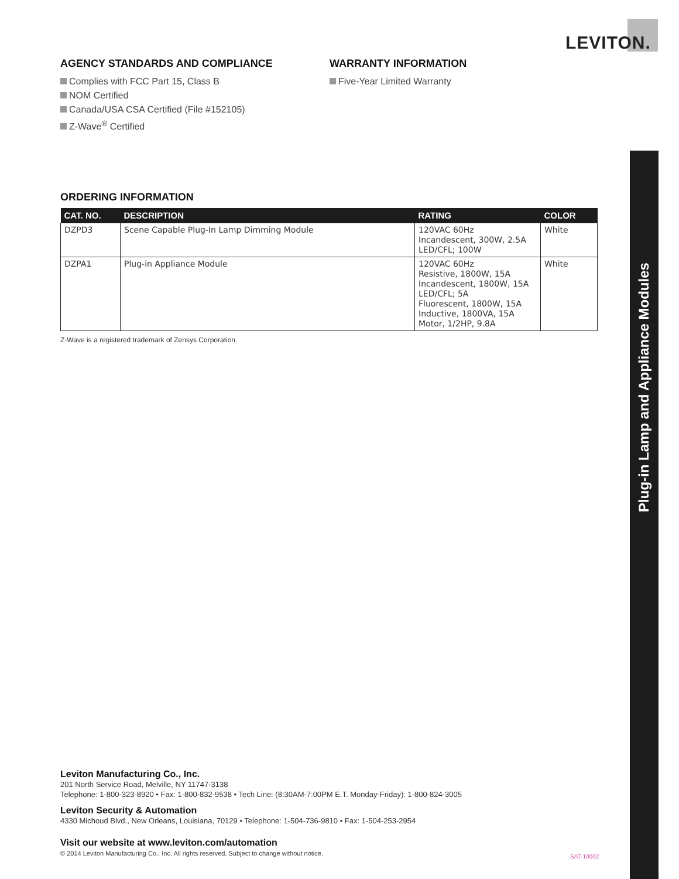LEVITON.
AGENCY STANDARDS AND COMPLIANCE
Complies with FCC Part 15, Class B
NOM Certified
Canada/USA CSA Certified (File #152105)
Z-Wave<sup>®</sup> Certified
WARRANTY INFORMATION
Five-Year Limited Warranty
ORDERING INFORMATION
| CAT. NO. | DESCRIPTION | RATING | COLOR |
| --- | --- | --- | --- |
| DZPD3 | Scene Capable Plug-In Lamp Dimming Module | 120VAC 60Hz Incandescent, 300W, 2.5A LED/CFL; 100W | White |
| DZPA1 | Plug-in Appliance Module | 120VAC 60Hz Resistive, 1800W, 15A Incandescent, 1800W, 15A LED/CFL; 5A Fluorescent, 1800W, 15A Inductive, 1800VA, 15A Motor, 1/2HP, 9.8A | White |
Z-Wave is a registered trademark of Zensys Corporation.
Plug-in Lamp and Appliance Modules
Leviton Manufacturing Co., Inc.
201 North Service Road, Melville, NY 11747-3138
Telephone: 1-800-323-8920 • Fax: 1-800-832-9538 • Tech Line: (8:30AM-7:00PM E.T. Monday-Friday): 1-800-824-3005
Leviton Security & Automation
4330 Michoud Blvd., New Orleans, Louisiana, 70129 • Telephone: 1-504-736-9810 • Fax: 1-504-253-2954
Visit our website at www.leviton.com/automation
© 2014 Leviton Manufacturing Co., Inc. All rights reserved. Subject to change without notice.
SAT-10002